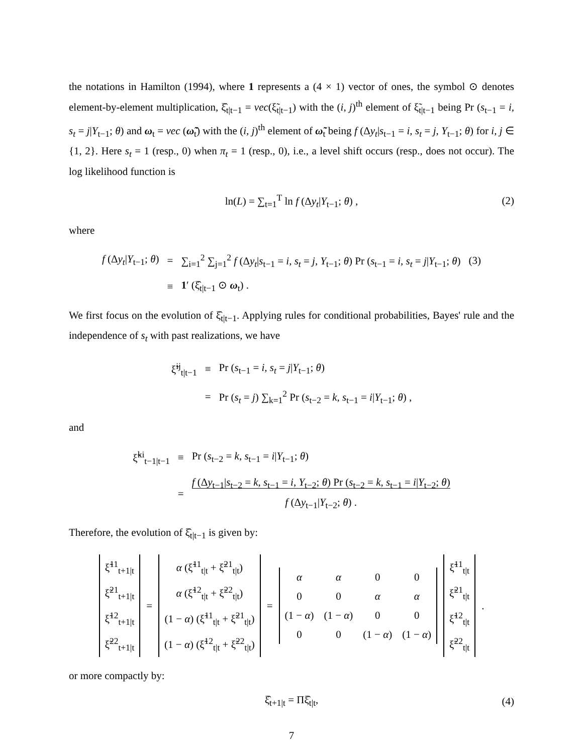the notations in Hamilton (1994), where 1 represents a (4 × 1) vector of ones, the symbol ⊙ denotes element-by-element multiplication, ξ̂<sub>t|t−1</sub> = vec(ξ̃<sub>t|t−1</sub>) with the (i, j)<sup>th</sup> element of ξ̃<sub>t|t−1</sub> being Pr (s<sub>t−1</sub> = i, s<sub>t</sub> = j|Y<sub>t−1</sub>; θ) and ω<sub>t</sub> = vec (ω̃<sub>t</sub>) with the (i, j)<sup>th</sup> element of ω̃<sub>t</sub> being f (Δy<sub>t</sub>|s<sub>t−1</sub> = i, s<sub>t</sub> = j, Y<sub>t−1</sub>; θ) for i, j ∈ {1, 2}. Here s<sub>t</sub> = 1 (resp., 0) when π<sub>t</sub> = 1 (resp., 0), i.e., a level shift occurs (resp., does not occur). The log likelihood function is
ln(L) = ∑<sub>t=1</sub><sup>T</sup> ln f (Δy<sub>t</sub>|Y<sub>t−1</sub>; θ) , (2)
where
| f (Δ y<sub>t</sub> / Y<sub>t−1</sub>; θ ) | = | ∑<sub>i=1</sub><sup>2</sup> ∑<sub>j=1</sub><sup>2</sup> f (Δ y<sub>t</sub> / s<sub>t−1</sub> = i, s<sub>t</sub> = j, Y<sub>t−1</sub>; θ ) Pr ( s<sub>t−1</sub> = i, s<sub>t</sub> = j / Y<sub>t−1</sub>; θ ) | (3) |
| | ≡ | 1 ′ (ξ̂<sub>t/t−1</sub> ⊙ ω<sub>t</sub>) . | |
We first focus on the evolution of ξ̂<sub>t|t−1</sub>. Applying rules for conditional probabilities, Bayes' rule and the independence of s<sub>t</sub> with past realizations, we have
| ξ̃<sup>ij</sup><sub>t/t−1</sub> | ≡ | Pr ( s<sub>t−1</sub> = i, s<sub>t</sub> = j / Y<sub>t−1</sub>; θ ) |
| | = | Pr ( s<sub>t</sub> = j ) ∑<sub>k=1</sub><sup>2</sup> Pr ( s<sub>t−2</sub> = k, s<sub>t−1</sub> = i / Y<sub>t−1</sub>; θ ) , |
and
| ξ̃<sup>ki</sup><sub>t−1/t−1</sub> | ≡ | Pr ( s<sub>t−2</sub> = k, s<sub>t−1</sub> = i / Y<sub>t−1</sub>; θ ) |
| | = | f (Δ y<sub>t−1</sub>/ s<sub>t−2</sub> = k, s<sub>t−1</sub> = i, Y<sub>t−2</sub>; θ ) Pr ( s<sub>t−2</sub> = k, s<sub>t−1</sub> = i / Y<sub>t−2</sub>; θ ) f (Δ y<sub>t−1</sub>/ Y<sub>t−2</sub>; θ ) . |
Therefore, the evolution of ξ̂<sub>t|t−1</sub> is given by:
| ξ̃<sup>11</sup><sub>t+1/t</sub> |
| ξ̃<sup>21</sup><sub>t+1/t</sub> |
| ξ̃<sup>12</sup><sub>t+1/t</sub> |
| ξ̃<sup>22</sup><sub>t+1/t</sub> |
=
| α (ξ̃<sup>11</sup><sub>t/t</sub> + ξ̃<sup>21</sup><sub>t/t</sub>) |
| α (ξ̃<sup>12</sup><sub>t/t</sub> + ξ̃<sup>22</sup><sub>t/t</sub>) |
| (1 − α ) (ξ̃<sup>11</sup><sub>t/t</sub> + ξ̃<sup>21</sup><sub>t/t</sub>) |
| (1 − α ) (ξ̃<sup>12</sup><sub>t/t</sub> + ξ̃<sup>22</sup><sub>t/t</sub>) |
=
| α | α | 0 | 0 |
| 0 | 0 | α | α |
| (1 − α ) | (1 − α ) | 0 | 0 |
| 0 | 0 | (1 − α ) | (1 − α ) |
| ξ̃<sup>11</sup><sub>t/t</sub> |
| ξ̃<sup>21</sup><sub>t/t</sub> |
| ξ̃<sup>12</sup><sub>t/t</sub> |
| ξ̃<sup>22</sup><sub>t/t</sub> |
.
or more compactly by:
ξ̂<sub>t+1|t</sub> = Πξ̂<sub>t|t</sub>, (4)
7